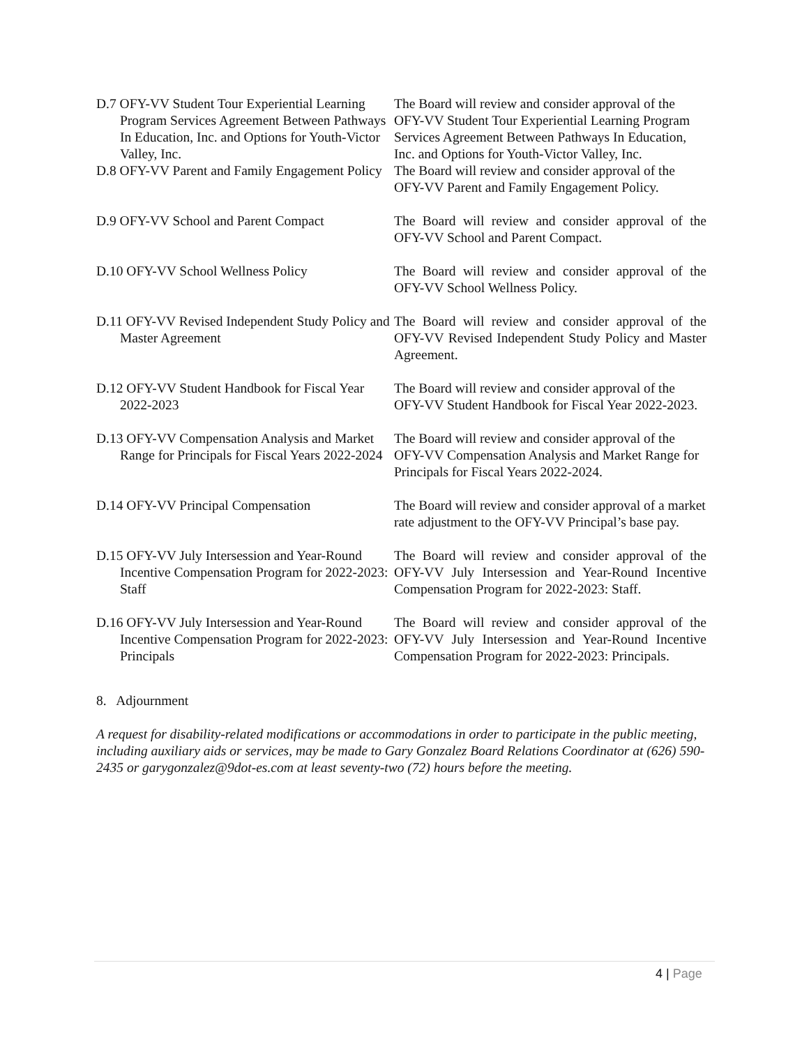D.7 OFY-VV Student Tour Experiential Learning Program Services Agreement Between Pathways In Education, Inc. and Options for Youth-Victor Valley, Inc.
The Board will review and consider approval of the OFY-VV Student Tour Experiential Learning Program Services Agreement Between Pathways In Education, Inc. and Options for Youth-Victor Valley, Inc.
D.8 OFY-VV Parent and Family Engagement Policy
The Board will review and consider approval of the OFY-VV Parent and Family Engagement Policy.
D.9 OFY-VV School and Parent Compact The Board will review and consider approval of the OFY-VV School and Parent Compact.
D.10 OFY-VV School Wellness Policy The Board will review and consider approval of the OFY-VV School Wellness Policy.
D.11 OFY-VV Revised Independent Study Policy and Master Agreement
The Board will review and consider approval of the OFY-VV Revised Independent Study Policy and Master Agreement.
D.12 OFY-VV Student Handbook for Fiscal Year 2022-2023
The Board will review and consider approval of the OFY-VV Student Handbook for Fiscal Year 2022-2023.
D.13 OFY-VV Compensation Analysis and Market Range for Principals for Fiscal Years 2022-2024
The Board will review and consider approval of the OFY-VV Compensation Analysis and Market Range for Principals for Fiscal Years 2022-2024.
D.14 OFY-VV Principal Compensation The Board will review and consider approval of a market rate adjustment to the OFY-VV Principal’s base pay.
D.15 OFY-VV July Intersession and Year-Round Incentive Compensation Program for 2022-2023: Staff
The Board will review and consider approval of the OFY-VV July Intersession and Year-Round Incentive Compensation Program for 2022-2023: Staff.
D.16 OFY-VV July Intersession and Year-Round Incentive Compensation Program for 2022-2023: Principals
The Board will review and consider approval of the OFY-VV July Intersession and Year-Round Incentive Compensation Program for 2022-2023: Principals.
8. Adjournment
A request for disability-related modifications or accommodations in order to participate in the public meeting, including auxiliary aids or services, may be made to Gary Gonzalez Board Relations Coordinator at (626) 590-2435 or garygonzalez@9dot-es.com at least seventy-two (72) hours before the meeting.
4 | Page